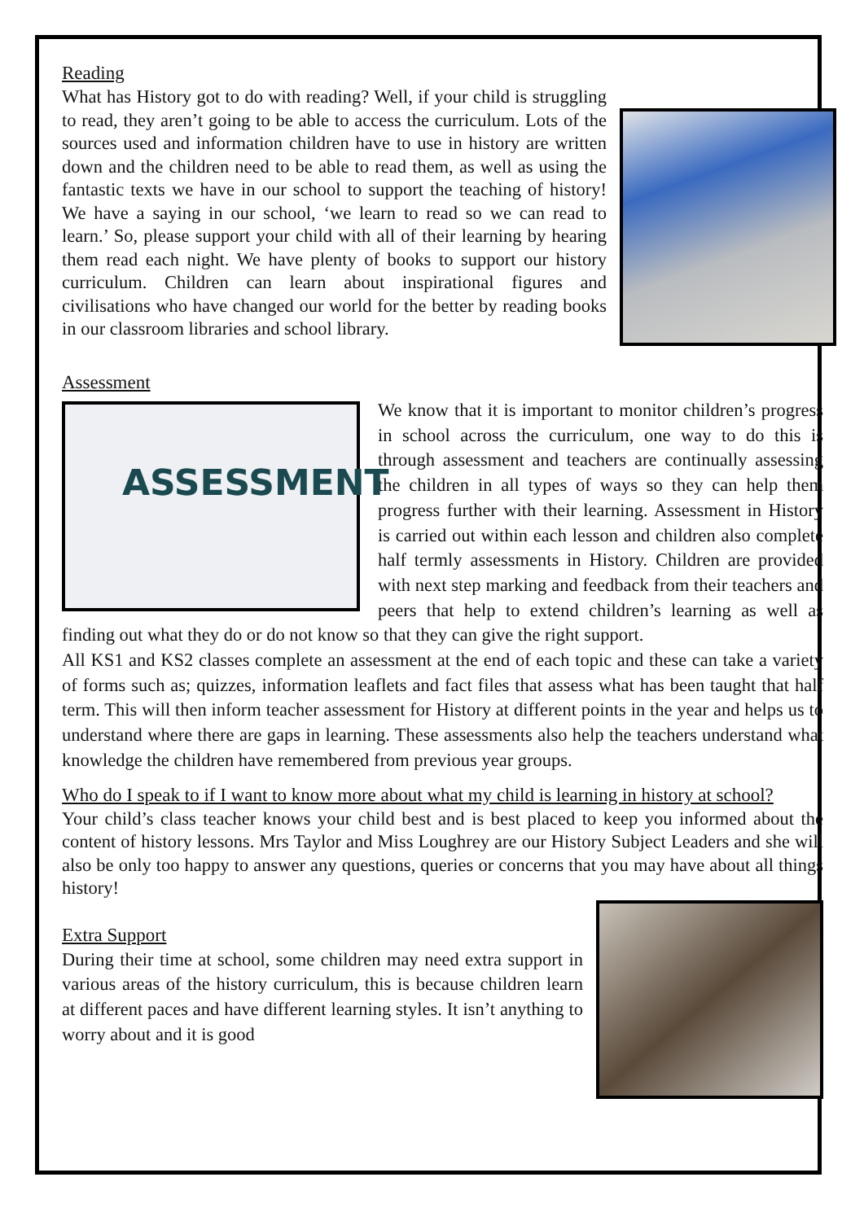Reading
What has History got to do with reading? Well, if your child is struggling to read, they aren’t going to be able to access the curriculum. Lots of the sources used and information children have to use in history are written down and the children need to be able to read them, as well as using the fantastic texts we have in our school to support the teaching of history! We have a saying in our school, ‘we learn to read so we can read to learn.’ So, please support your child with all of their learning by hearing them read each night. We have plenty of books to support our history curriculum. Children can learn about inspirational figures and civilisations who have changed our world for the better by reading books in our classroom libraries and school library.
Assessment
ASSESSMENT
We know that it is important to monitor children’s progress in school across the curriculum, one way to do this is through assessment and teachers are continually assessing the children in all types of ways so they can help them progress further with their learning. Assessment in History is carried out within each lesson and children also complete half termly assessments in History. Children are provided with next step marking and feedback from their teachers and peers that help to extend children’s learning as well as finding out what they do or do not know so that they can give the right support.
All KS1 and KS2 classes complete an assessment at the end of each topic and these can take a variety of forms such as; quizzes, information leaflets and fact files that assess what has been taught that half term. This will then inform teacher assessment for History at different points in the year and helps us to understand where there are gaps in learning. These assessments also help the teachers understand what knowledge the children have remembered from previous year groups.
Who do I speak to if I want to know more about what my child is learning in history at school?
Your child’s class teacher knows your child best and is best placed to keep you informed about the content of history lessons. Mrs Taylor and Miss Loughrey are our History Subject Leaders and she will also be only too happy to answer any questions, queries or concerns that you may have about all things history!
Extra Support
During their time at school, some children may need extra support in various areas of the history curriculum, this is because children learn at different paces and have different learning styles. It isn’t anything to worry about and it is good